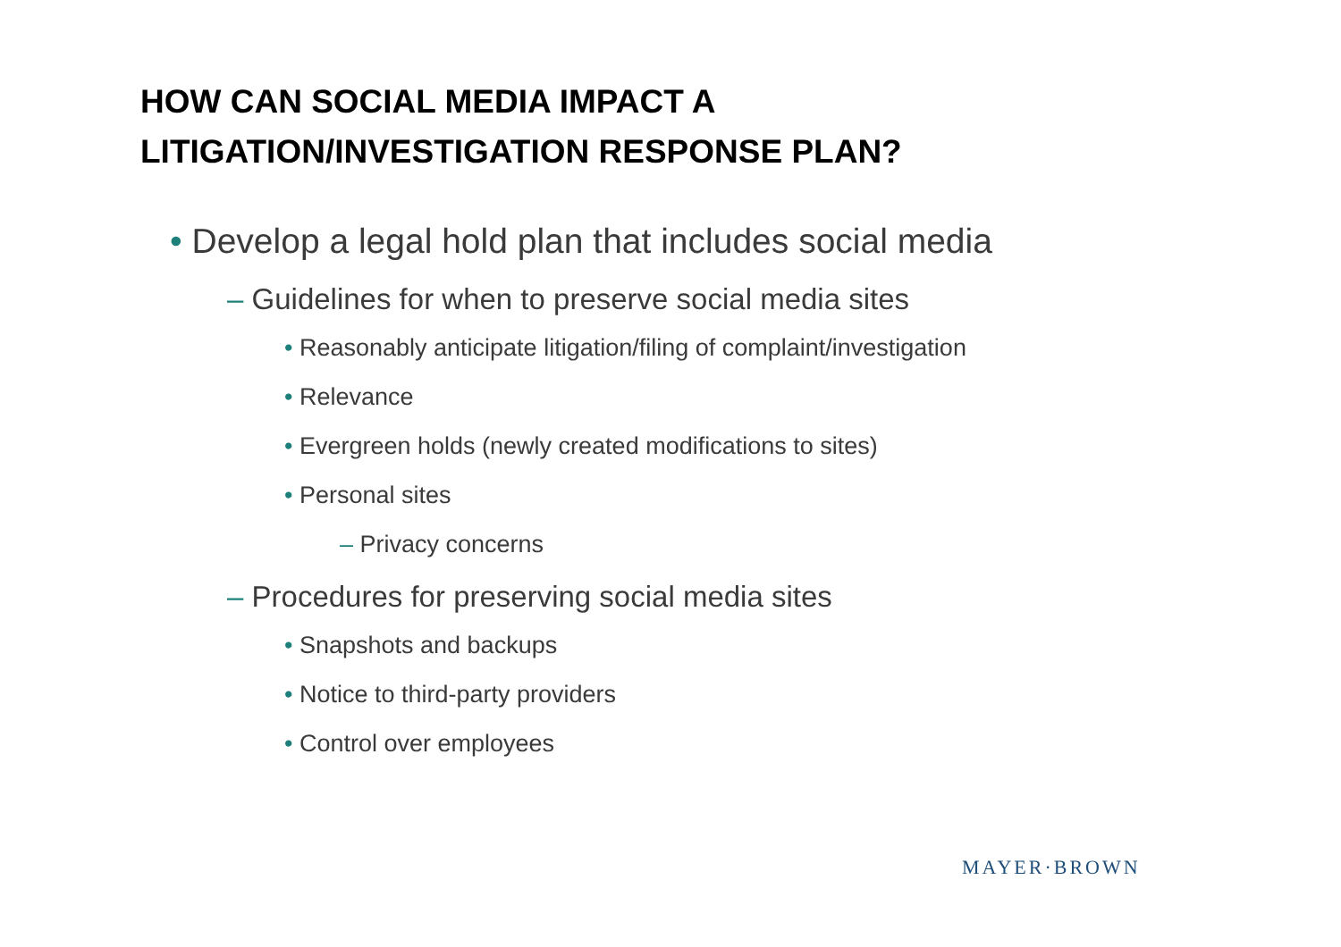HOW CAN SOCIAL MEDIA IMPACT A
LITIGATION/INVESTIGATION RESPONSE PLAN?
• Develop a legal hold plan that includes social media
– Guidelines for when to preserve social media sites
• Reasonably anticipate litigation/filing of complaint/investigation
• Relevance
• Evergreen holds (newly created modifications to sites)
• Personal sites
– Privacy concerns
– Procedures for preserving social media sites
• Snapshots and backups
• Notice to third-party providers
• Control over employees
MAYER·BROWN